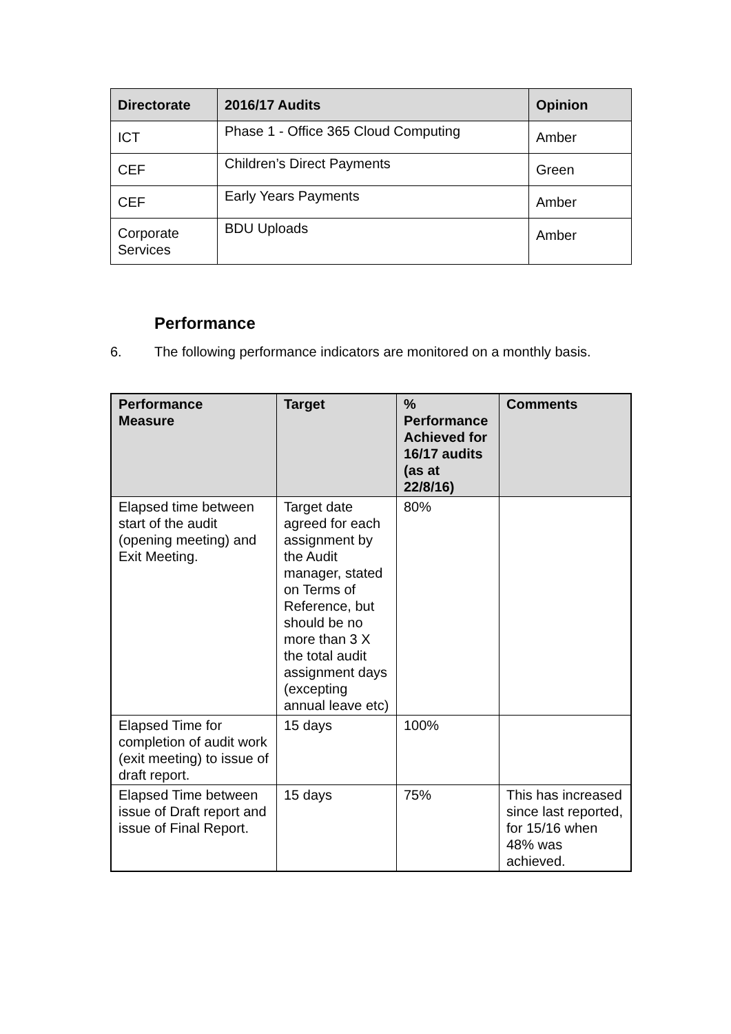| Directorate | 2016/17 Audits | Opinion |
| --- | --- | --- |
| ICT | Phase 1 - Office 365 Cloud Computing | Amber |
| CEF | Children’s Direct Payments | Green |
| CEF | Early Years Payments | Amber |
| Corporate Services | BDU Uploads | Amber |
Performance
6. The following performance indicators are monitored on a monthly basis.
| Performance Measure | Target | % Performance Achieved for 16/17 audits (as at 22/8/16) | Comments |
| --- | --- | --- | --- |
| Elapsed time between start of the audit (opening meeting) and Exit Meeting. | Target date agreed for each assignment by the Audit manager, stated on Terms of Reference, but should be no more than 3 X the total audit assignment days (excepting annual leave etc) | 80% | |
| Elapsed Time for completion of audit work (exit meeting) to issue of draft report. | 15 days | 100% | |
| Elapsed Time between issue of Draft report and issue of Final Report. | 15 days | 75% | This has increased since last reported, for 15/16 when 48% was achieved. |